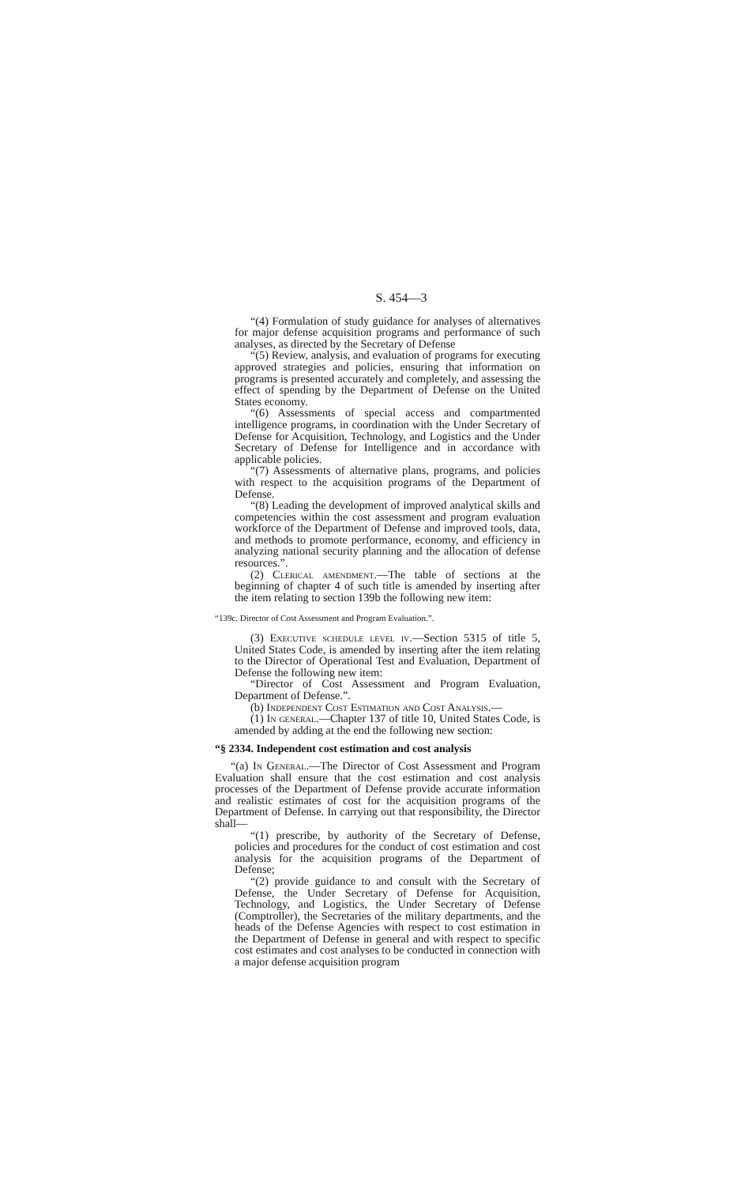S. 454—3
“(4) Formulation of study guidance for analyses of alternatives for major defense acquisition programs and performance of such analyses, as directed by the Secretary of Defense
“(5) Review, analysis, and evaluation of programs for executing approved strategies and policies, ensuring that information on programs is presented accurately and completely, and assessing the effect of spending by the Department of Defense on the United States economy.
“(6) Assessments of special access and compartmented intelligence programs, in coordination with the Under Secretary of Defense for Acquisition, Technology, and Logistics and the Under Secretary of Defense for Intelligence and in accordance with applicable policies.
“(7) Assessments of alternative plans, programs, and policies with respect to the acquisition programs of the Department of Defense.
“(8) Leading the development of improved analytical skills and competencies within the cost assessment and program evaluation workforce of the Department of Defense and improved tools, data, and methods to promote performance, economy, and efficiency in analyzing national security planning and the allocation of defense resources.”.
(2) Clerical amendment.—The table of sections at the beginning of chapter 4 of such title is amended by inserting after the item relating to section 139b the following new item:
“139c. Director of Cost Assessment and Program Evaluation.”.
(3) Executive schedule level iv.—Section 5315 of title 5, United States Code, is amended by inserting after the item relating to the Director of Operational Test and Evaluation, Department of Defense the following new item:
“Director of Cost Assessment and Program Evaluation, Department of Defense.”.
(b) Independent Cost Estimation and Cost Analysis.—
(1) In general.—Chapter 137 of title 10, United States Code, is amended by adding at the end the following new section:
“§ 2334. Independent cost estimation and cost analysis
“(a) In General.—The Director of Cost Assessment and Program Evaluation shall ensure that the cost estimation and cost analysis processes of the Department of Defense provide accurate information and realistic estimates of cost for the acquisition programs of the Department of Defense. In carrying out that responsibility, the Director shall—
“(1) prescribe, by authority of the Secretary of Defense, policies and procedures for the conduct of cost estimation and cost analysis for the acquisition programs of the Department of Defense;
“(2) provide guidance to and consult with the Secretary of Defense, the Under Secretary of Defense for Acquisition, Technology, and Logistics, the Under Secretary of Defense (Comptroller), the Secretaries of the military departments, and the heads of the Defense Agencies with respect to cost estimation in the Department of Defense in general and with respect to specific cost estimates and cost analyses to be conducted in connection with a major defense acquisition program